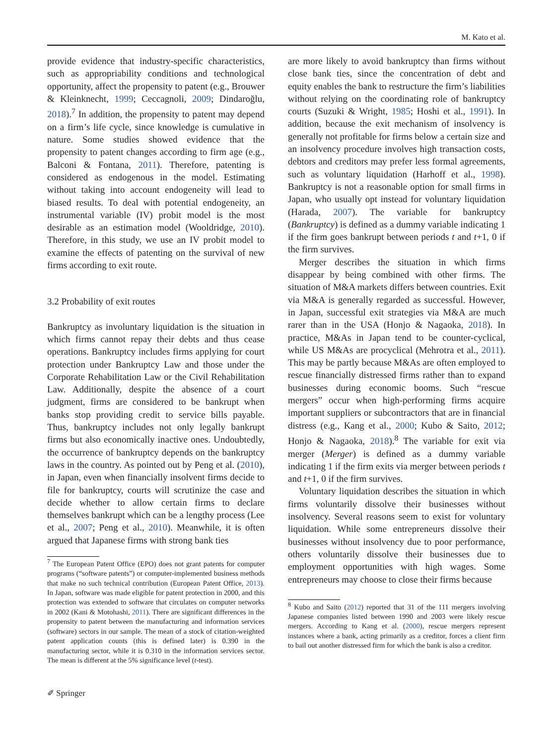M. Kato et al.
provide evidence that industry-specific characteristics, such as appropriability conditions and technological opportunity, affect the propensity to patent (e.g., Brouwer & Kleinknecht, 1999; Ceccagnoli, 2009; Dindaroğlu, 2018).<sup>7</sup> In addition, the propensity to patent may depend on a firm’s life cycle, since knowledge is cumulative in nature. Some studies showed evidence that the propensity to patent changes according to firm age (e.g., Balconi & Fontana, 2011). Therefore, patenting is considered as endogenous in the model. Estimating without taking into account endogeneity will lead to biased results. To deal with potential endogeneity, an instrumental variable (IV) probit model is the most desirable as an estimation model (Wooldridge, 2010). Therefore, in this study, we use an IV probit model to examine the effects of patenting on the survival of new firms according to exit route.
3.2 Probability of exit routes
Bankruptcy as involuntary liquidation is the situation in which firms cannot repay their debts and thus cease operations. Bankruptcy includes firms applying for court protection under Bankruptcy Law and those under the Corporate Rehabilitation Law or the Civil Rehabilitation Law. Additionally, despite the absence of a court judgment, firms are considered to be bankrupt when banks stop providing credit to service bills payable. Thus, bankruptcy includes not only legally bankrupt firms but also economically inactive ones. Undoubtedly, the occurrence of bankruptcy depends on the bankruptcy laws in the country. As pointed out by Peng et al. (2010), in Japan, even when financially insolvent firms decide to file for bankruptcy, courts will scrutinize the case and decide whether to allow certain firms to declare themselves bankrupt which can be a lengthy process (Lee et al., 2007; Peng et al., 2010). Meanwhile, it is often argued that Japanese firms with strong bank ties
<sup>7</sup> The European Patent Office (EPO) does not grant patents for computer programs (“software patents”) or computer-implemented business methods that make no such technical contribution (European Patent Office, 2013). In Japan, software was made eligible for patent protection in 2000, and this protection was extended to software that circulates on computer networks in 2002 (Kani & Motohashi, 2011). There are significant differences in the propensity to patent between the manufacturing and information services (software) sectors in our sample. The mean of a stock of citation-weighted patent application counts (this is defined later) is 0.390 in the manufacturing sector, while it is 0.310 in the information services sector. The mean is different at the 5% significance level (t-test).
are more likely to avoid bankruptcy than firms without close bank ties, since the concentration of debt and equity enables the bank to restructure the firm’s liabilities without relying on the coordinating role of bankruptcy courts (Suzuki & Wright, 1985; Hoshi et al., 1991). In addition, because the exit mechanism of insolvency is generally not profitable for firms below a certain size and an insolvency procedure involves high transaction costs, debtors and creditors may prefer less formal agreements, such as voluntary liquidation (Harhoff et al., 1998). Bankruptcy is not a reasonable option for small firms in Japan, who usually opt instead for voluntary liquidation (Harada, 2007). The variable for bankruptcy (Bankruptcy) is defined as a dummy variable indicating 1 if the firm goes bankrupt between periods t and t+1, 0 if the firm survives.
Merger describes the situation in which firms disappear by being combined with other firms. The situation of M&A markets differs between countries. Exit via M&A is generally regarded as successful. However, in Japan, successful exit strategies via M&A are much rarer than in the USA (Honjo & Nagaoka, 2018). In practice, M&As in Japan tend to be counter-cyclical, while US M&As are procyclical (Mehrotra et al., 2011). This may be partly because M&As are often employed to rescue financially distressed firms rather than to expand businesses during economic booms. Such “rescue mergers” occur when high-performing firms acquire important suppliers or subcontractors that are in financial distress (e.g., Kang et al., 2000; Kubo & Saito, 2012; Honjo & Nagaoka, 2018).<sup>8</sup> The variable for exit via merger (Merger) is defined as a dummy variable indicating 1 if the firm exits via merger between periods t and t+1, 0 if the firm survives.
Voluntary liquidation describes the situation in which firms voluntarily dissolve their businesses without insolvency. Several reasons seem to exist for voluntary liquidation. While some entrepreneurs dissolve their businesses without insolvency due to poor performance, others voluntarily dissolve their businesses due to employment opportunities with high wages. Some entrepreneurs may choose to close their firms because
<sup>8</sup> Kubo and Saito (2012) reported that 31 of the 111 mergers involving Japanese companies listed between 1990 and 2003 were likely rescue mergers. According to Kang et al. (2000), rescue mergers represent instances where a bank, acting primarily as a creditor, forces a client firm to bail out another distressed firm for which the bank is also a creditor.
✐ Springer